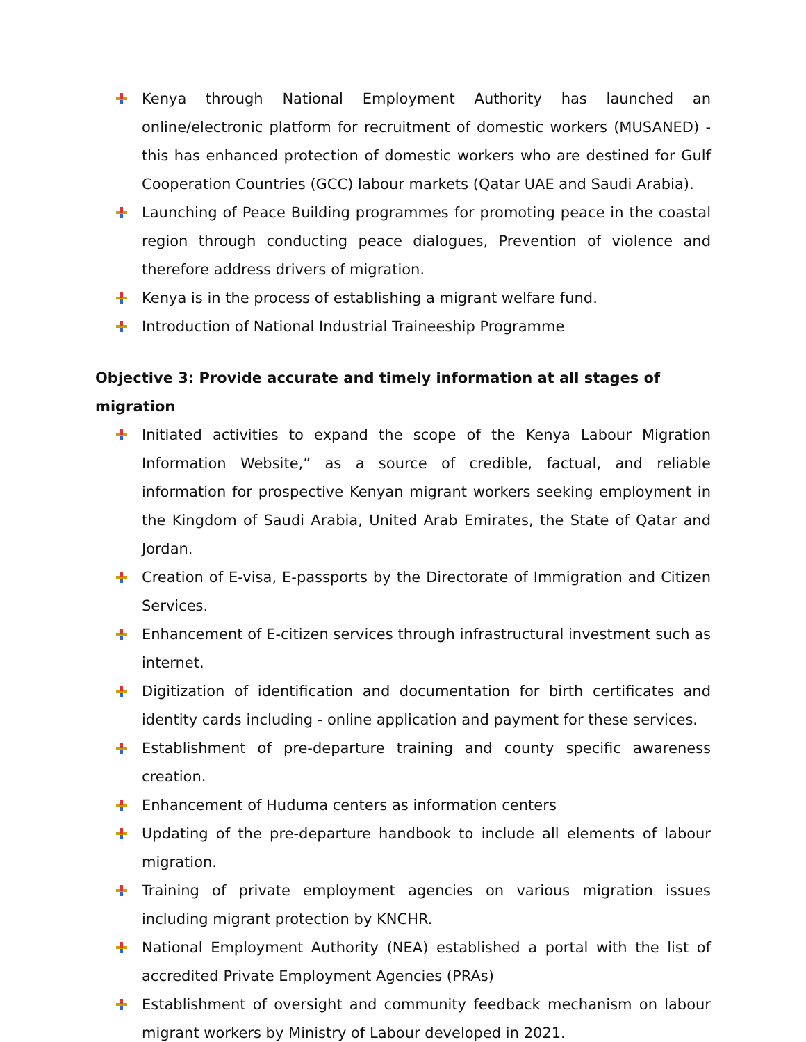Kenya through National Employment Authority has launched an online/electronic platform for recruitment of domestic workers (MUSANED) - this has enhanced protection of domestic workers who are destined for Gulf Cooperation Countries (GCC) labour markets (Qatar UAE and Saudi Arabia).
Launching of Peace Building programmes for promoting peace in the coastal region through conducting peace dialogues, Prevention of violence and therefore address drivers of migration.
Kenya is in the process of establishing a migrant welfare fund.
Introduction of National Industrial Traineeship Programme
Objective 3: Provide accurate and timely information at all stages of migration
Initiated activities to expand the scope of the Kenya Labour Migration Information Website,” as a source of credible, factual, and reliable information for prospective Kenyan migrant workers seeking employment in the Kingdom of Saudi Arabia, United Arab Emirates, the State of Qatar and Jordan.
Creation of E-visa, E-passports by the Directorate of Immigration and Citizen Services.
Enhancement of E-citizen services through infrastructural investment such as internet.
Digitization of identification and documentation for birth certificates and identity cards including - online application and payment for these services.
Establishment of pre-departure training and county specific awareness creation.
Enhancement of Huduma centers as information centers
Updating of the pre-departure handbook to include all elements of labour migration.
Training of private employment agencies on various migration issues including migrant protection by KNCHR.
National Employment Authority (NEA) established a portal with the list of accredited Private Employment Agencies (PRAs)
Establishment of oversight and community feedback mechanism on labour migrant workers by Ministry of Labour developed in 2021.